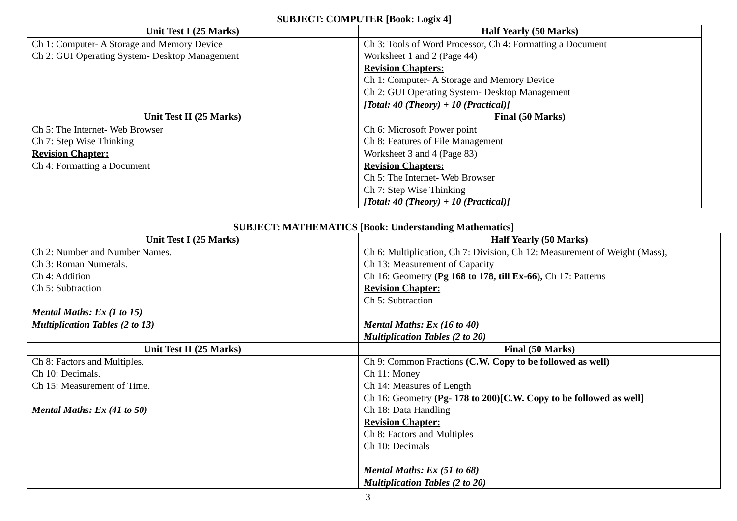SUBJECT: COMPUTER [Book: Logix 4]
| Unit Test I (25 Marks) | Half Yearly (50 Marks) |
| --- | --- |
| Ch 1: Computer- A Storage and Memory Device Ch 2: GUI Operating System- Desktop Management | Ch 3: Tools of Word Processor, Ch 4: Formatting a Document Worksheet 1 and 2 (Page 44) Revision Chapters: Ch 1: Computer- A Storage and Memory Device Ch 2: GUI Operating System- Desktop Management [Total: 40 (Theory) + 10 (Practical)] |
| Unit Test II (25 Marks) | Final (50 Marks) |
| Ch 5: The Internet- Web Browser Ch 7: Step Wise Thinking Revision Chapter: Ch 4: Formatting a Document | Ch 6: Microsoft Power point Ch 8: Features of File Management Worksheet 3 and 4 (Page 83) Revision Chapters: Ch 5: The Internet- Web Browser Ch 7: Step Wise Thinking [Total: 40 (Theory) + 10 (Practical)] |
SUBJECT: MATHEMATICS [Book: Understanding Mathematics]
| Unit Test I (25 Marks) | Half Yearly (50 Marks) |
| --- | --- |
| Ch 2: Number and Number Names. Ch 3: Roman Numerals. Ch 4: Addition Ch 5: Subtraction Mental Maths: Ex (1 to 15) Multiplication Tables (2 to 13) | Ch 6: Multiplication, Ch 7: Division, Ch 12: Measurement of Weight (Mass), Ch 13: Measurement of Capacity Ch 16: Geometry (Pg 168 to 178, till Ex-66), Ch 17: Patterns Revision Chapter: Ch 5: Subtraction Mental Maths: Ex (16 to 40) Multiplication Tables (2 to 20) |
| Unit Test II (25 Marks) | Final (50 Marks) |
| Ch 8: Factors and Multiples. Ch 10: Decimals. Ch 15: Measurement of Time. Mental Maths: Ex (41 to 50) | Ch 9: Common Fractions (C.W. Copy to be followed as well) Ch 11: Money Ch 14: Measures of Length Ch 16: Geometry (Pg- 178 to 200)[C.W. Copy to be followed as well] Ch 18: Data Handling Revision Chapter: Ch 8: Factors and Multiples Ch 10: Decimals Mental Maths: Ex (51 to 68) Multiplication Tables (2 to 20) |
3